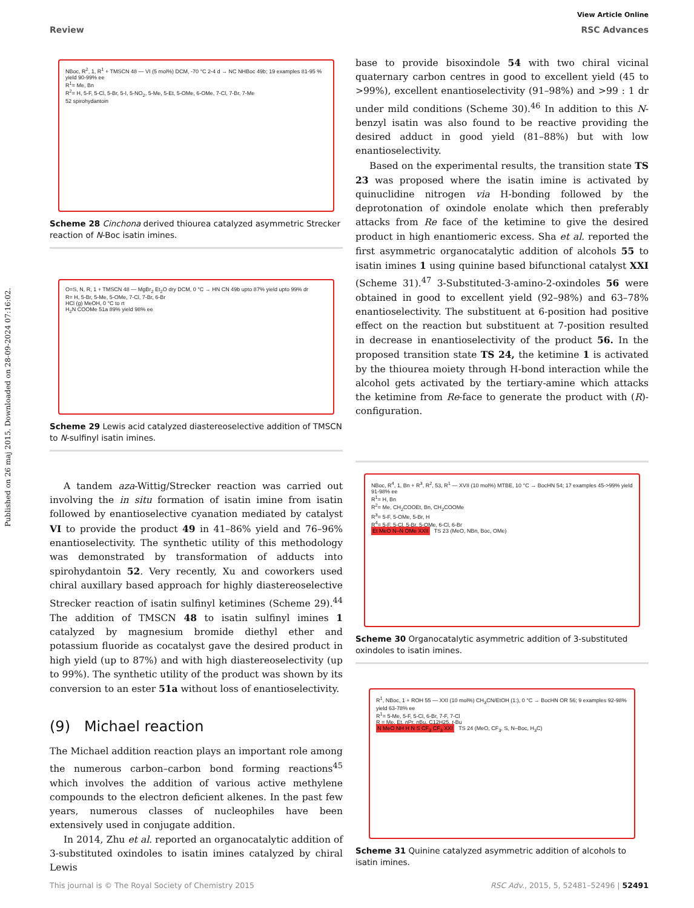Published on 26 maj 2015. Downloaded on 28-09-2024 07:16:02.
View Article Online
Review RSC Advances
NBoc, R<sup>2</sup>, 1, R<sup>1</sup> + TMSCN 48 — VI (5 mol%) DCM, -70 °C 2-4 d → NC NHBoc 49b; 19 examples 81-95 % yield 90-99% ee
R<sup>1</sup>= Me, Bn
R<sup>2</sup>= H, 5-F, 5-Cl, 5-Br, 5-I, 5-NO<sub>2</sub>, 5-Me, 5-Et, 5-OMe, 6-OMe, 7-Cl, 7-Br, 7-Me
52 spirohydantoin
Scheme 28 Cinchona derived thiourea catalyzed asymmetric Strecker reaction of N-Boc isatin imines.
O=S, N, R, 1 + TMSCN 48 — MgBr<sub>2</sub> Et<sub>2</sub>O dry DCM, 0 °C → HN CN 49b upto 87% yield upto 99% dr
R= H, 5-Br, 5-Me, 5-OMe, 7-Cl, 7-Br, 6-Br
HCl (g) MeOH, 0 °C to rt
H<sub>2</sub>N COOMe 51a 89% yield 98% ee
Scheme 29 Lewis acid catalyzed diastereoselective addition of TMSCN to N-sulfinyl isatin imines.
A tandem aza-Wittig/Strecker reaction was carried out involving the in situ formation of isatin imine from isatin followed by enantioselective cyanation mediated by catalyst VI to provide the product 49 in 41–86% yield and 76–96% enantioselectivity. The synthetic utility of this methodology was demonstrated by transformation of adducts into spirohydantoin 52. Very recently, Xu and coworkers used chiral auxillary based approach for highly diastereoselective Strecker reaction of isatin sulfinyl ketimines (Scheme 29).<sup>44</sup> The addition of TMSCN 48 to isatin sulfinyl imines 1 catalyzed by magnesium bromide diethyl ether and potassium fluoride as cocatalyst gave the desired product in high yield (up to 87%) and with high diastereoselectivity (up to 99%). The synthetic utility of the product was shown by its conversion to an ester 51a without loss of enantioselectivity.
(9) Michael reaction
The Michael addition reaction plays an important role among the numerous carbon–carbon bond forming reactions<sup>45</sup> which involves the addition of various active methylene compounds to the electron deficient alkenes. In the past few years, numerous classes of nucleophiles have been extensively used in conjugate addition.
In 2014, Zhu et al. reported an organocatalytic addition of 3-substituted oxindoles to isatin imines catalyzed by chiral Lewis
base to provide bisoxindole 54 with two chiral vicinal quaternary carbon centres in good to excellent yield (45 to >99%), excellent enantioselectivity (91–98%) and >99 : 1 dr under mild conditions (Scheme 30).<sup>46</sup> In addition to this N-benzyl isatin was also found to be reactive providing the desired adduct in good yield (81–88%) but with low enantioselectivity.
Based on the experimental results, the transition state TS 23 was proposed where the isatin imine is activated by quinuclidine nitrogen via H-bonding followed by the deprotonation of oxindole enolate which then preferably attacks from Re face of the ketimine to give the desired product in high enantiomeric excess. Sha et al. reported the first asymmetric organocatalytic addition of alcohols 55 to isatin imines 1 using quinine based bifunctional catalyst XXI (Scheme 31).<sup>47</sup> 3-Substituted-3-amino-2-oxindoles 56 were obtained in good to excellent yield (92–98%) and 63–78% enantioselectivity. The substituent at 6-position had positive effect on the reaction but substituent at 7-position resulted in decrease in enantioselectivity of the product 56. In the proposed transition state TS 24, the ketimine 1 is activated by the thiourea moiety through H-bond interaction while the alcohol gets activated by the tertiary-amine which attacks the ketimine from Re-face to generate the product with (R)-configuration.
NBoc, R<sup>4</sup>, 1, Bn + R<sup>3</sup>, R<sup>2</sup>, 53, R<sup>1</sup> — XVII (10 mol%) MTBE, 10 °C → BocHN 54; 17 examples 45->99% yield 91-98% ee
R<sup>1</sup>= H, Bn
R<sup>2</sup>= Me, CH<sub>2</sub>COOEt, Bn, CH<sub>2</sub>COOMe
R<sup>3</sup>= 5-F, 5-OMe, 5-Br, H
R<sup>4</sup>= 5-F, 5-Cl, 5-Br, 5-OMe, 6-Cl, 6-Br
Et MeO N–N OMe XXII TS 23 (MeO, NBn, Boc, OMe)
Scheme 30 Organocatalytic asymmetric addition of 3-substituted oxindoles to isatin imines.
R<sup>1</sup>, NBoc, 1 + ROH 55 — XXI (10 mol%) CH<sub>3</sub>CN/EtOH (1:), 0 °C → BocHN OR 56; 9 examples 92-98% yield 63-78% ee
R<sup>1</sup>= 5-Me, 5-F, 5-Cl, 6-Br, 7-F, 7-Cl
R = Me, Et, n Pr, n Bu, C12H25, t-Bu
N MeO NH H N S CF<sub>3</sub> CF<sub>3</sub> XXI TS 24 (MeO, CF<sub>3</sub>, S, N–Boc, H<sub>3</sub>C)
Scheme 31 Quinine catalyzed asymmetric addition of alcohols to isatin imines.
This journal is © The Royal Society of Chemistry 2015 RSC Adv., 2015, 5, 52481–52496 | 52491